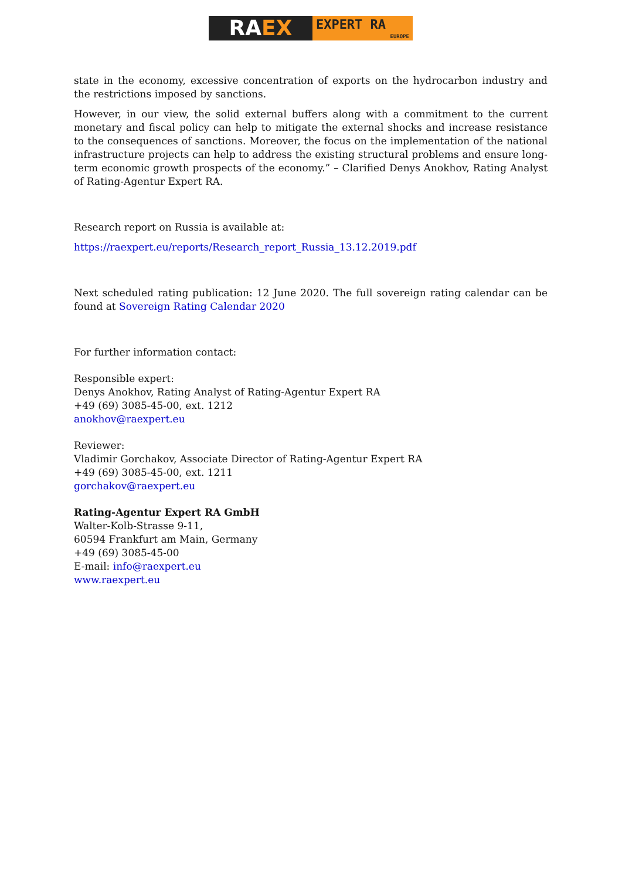RAEX
EXPERT RA
EUROPE
state in the economy, excessive concentration of exports on the hydrocarbon industry and the restrictions imposed by sanctions.
However, in our view, the solid external buffers along with a commitment to the current monetary and fiscal policy can help to mitigate the external shocks and increase resistance to the consequences of sanctions. Moreover, the focus on the implementation of the national infrastructure projects can help to address the existing structural problems and ensure long-term economic growth prospects of the economy.” – Clarified Denys Anokhov, Rating Analyst of Rating-Agentur Expert RA.
Research report on Russia is available at:
https://raexpert.eu/reports/Research_report_Russia_13.12.2019.pdf
Next scheduled rating publication: 12 June 2020. The full sovereign rating calendar can be found at Sovereign Rating Calendar 2020
For further information contact:
Responsible expert:
Denys Anokhov, Rating Analyst of Rating-Agentur Expert RA
+49 (69) 3085-45-00, ext. 1212
anokhov@raexpert.eu
Reviewer:
Vladimir Gorchakov, Associate Director of Rating-Agentur Expert RA
+49 (69) 3085-45-00, ext. 1211
gorchakov@raexpert.eu
Rating-Agentur Expert RA GmbH
Walter-Kolb-Strasse 9-11,
60594 Frankfurt am Main, Germany
+49 (69) 3085-45-00
E-mail: info@raexpert.eu
www.raexpert.eu